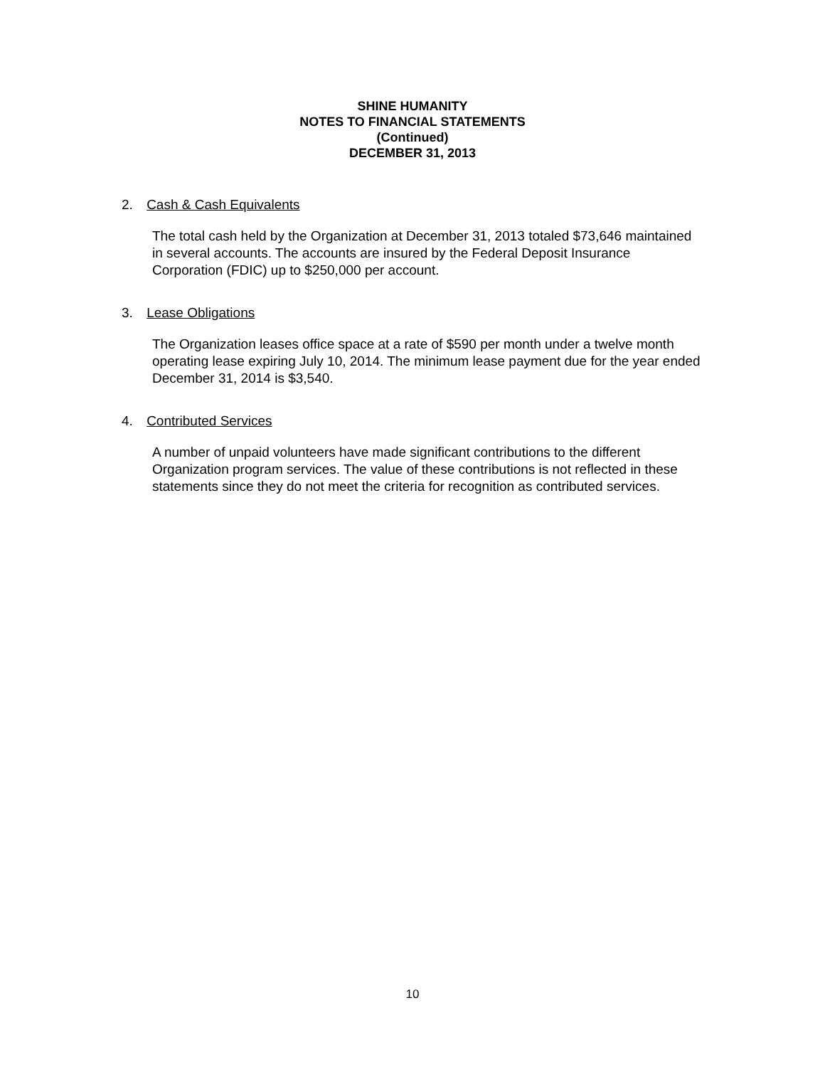SHINE HUMANITY
NOTES TO FINANCIAL STATEMENTS
(Continued)
DECEMBER 31, 2013
2. Cash & Cash Equivalents
The total cash held by the Organization at December 31, 2013 totaled $73,646 maintained in several accounts. The accounts are insured by the Federal Deposit Insurance Corporation (FDIC) up to $250,000 per account.
3. Lease Obligations
The Organization leases office space at a rate of $590 per month under a twelve month operating lease expiring July 10, 2014. The minimum lease payment due for the year ended December 31, 2014 is $3,540.
4. Contributed Services
A number of unpaid volunteers have made significant contributions to the different Organization program services. The value of these contributions is not reflected in these statements since they do not meet the criteria for recognition as contributed services.
10